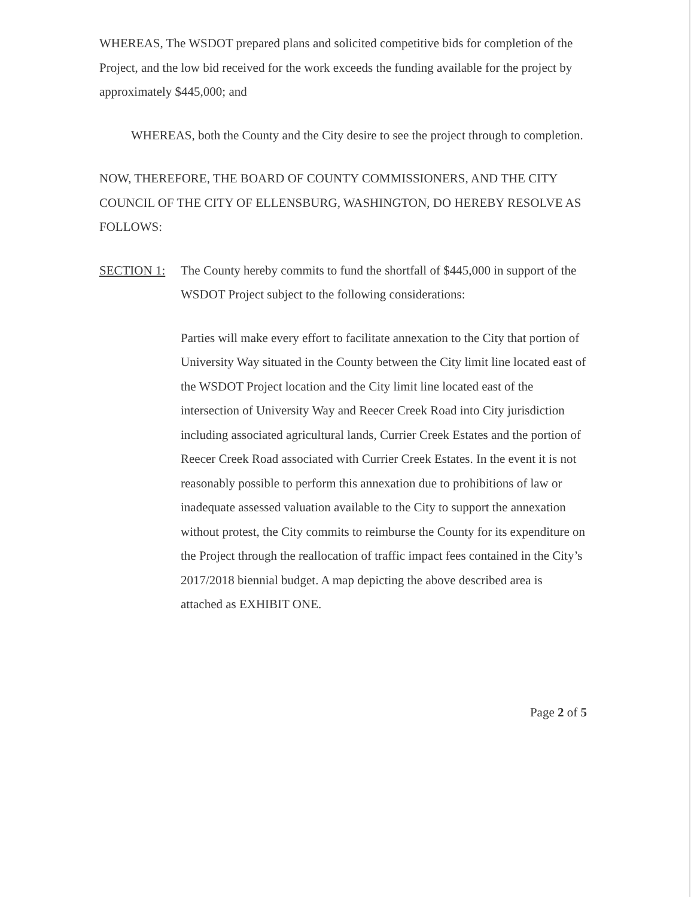WHEREAS, The WSDOT prepared plans and solicited competitive bids for completion of the Project, and the low bid received for the work exceeds the funding available for the project by approximately $445,000; and
WHEREAS, both the County and the City desire to see the project through to completion.
NOW, THEREFORE, THE BOARD OF COUNTY COMMISSIONERS, AND THE CITY COUNCIL OF THE CITY OF ELLENSBURG, WASHINGTON, DO HEREBY RESOLVE AS FOLLOWS:
SECTION 1: The County hereby commits to fund the shortfall of $445,000 in support of the WSDOT Project subject to the following considerations:
Parties will make every effort to facilitate annexation to the City that portion of University Way situated in the County between the City limit line located east of the WSDOT Project location and the City limit line located east of the intersection of University Way and Reecer Creek Road into City jurisdiction including associated agricultural lands, Currier Creek Estates and the portion of Reecer Creek Road associated with Currier Creek Estates. In the event it is not reasonably possible to perform this annexation due to prohibitions of law or inadequate assessed valuation available to the City to support the annexation without protest, the City commits to reimburse the County for its expenditure on the Project through the reallocation of traffic impact fees contained in the City’s 2017/2018 biennial budget. A map depicting the above described area is attached as EXHIBIT ONE.
Page 2 of 5